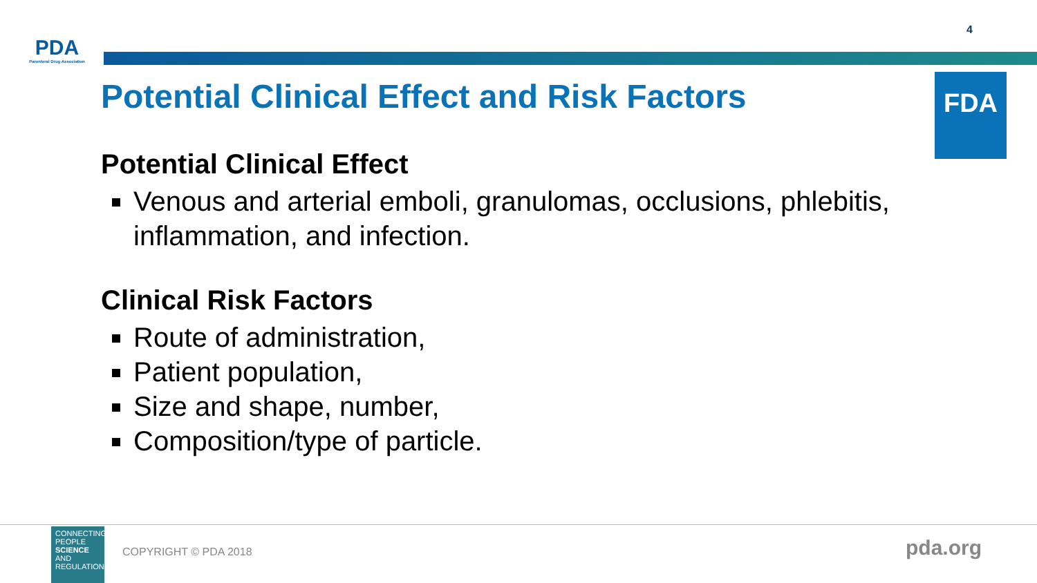PDA
Parenteral Drug Association
4
FDA
Potential Clinical Effect and Risk Factors
Potential Clinical Effect
Venous and arterial emboli, granulomas, occlusions, phlebitis, inflammation, and infection.
Clinical Risk Factors
Route of administration,
Patient population,
Size and shape, number,
Composition/type of particle.
CONNECTING PEOPLE SCIENCE AND REGULATION®
COPYRIGHT © PDA 2018 pda.org